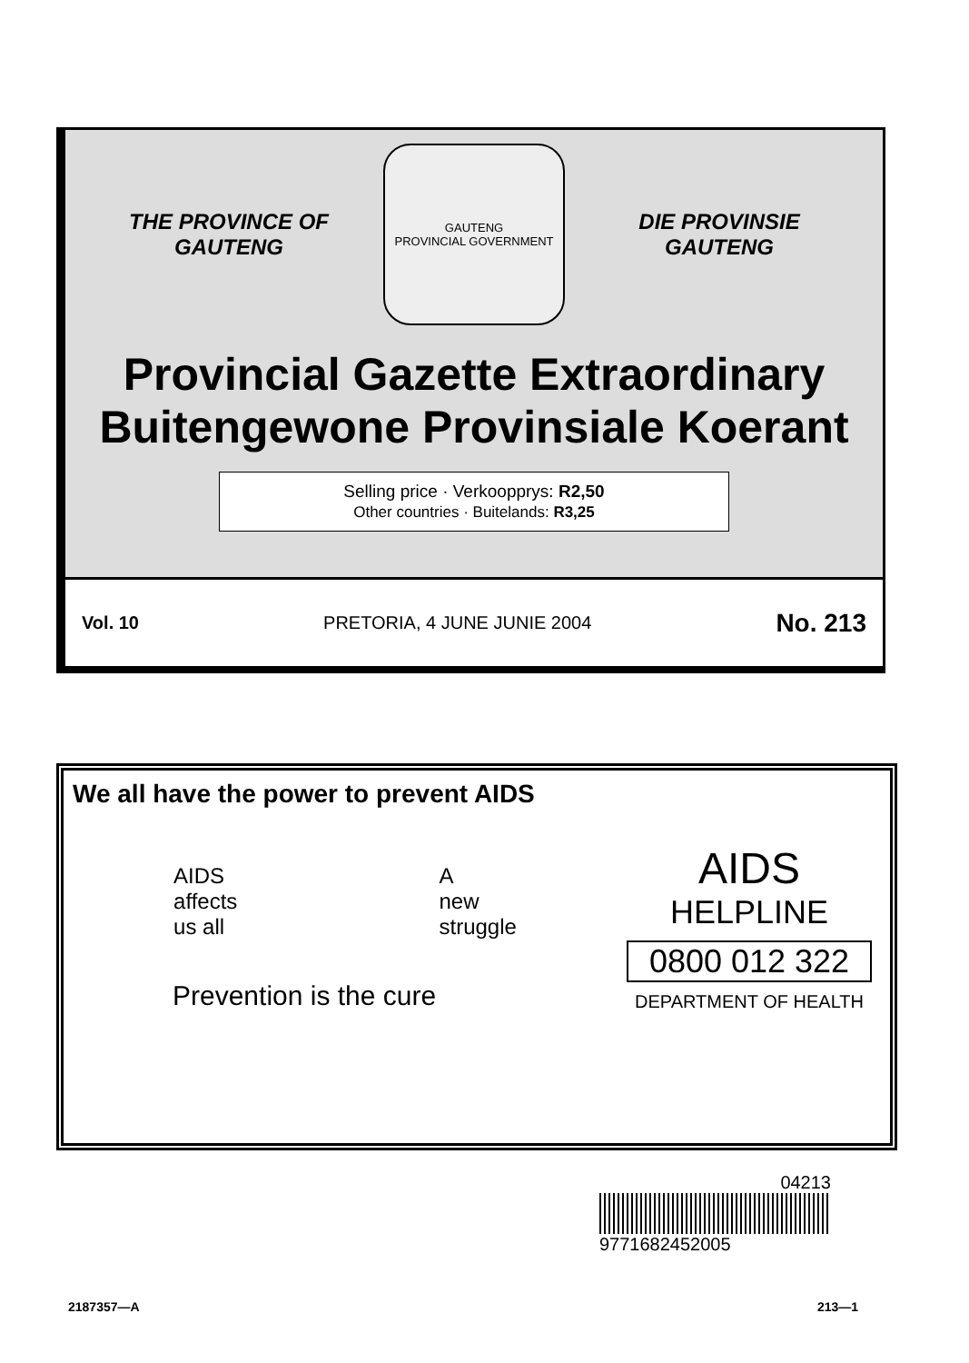THE PROVINCE OF
GAUTENG
GAUTENG
PROVINCIAL GOVERNMENT
DIE PROVINSIE
GAUTENG
Provincial Gazette Extraordinary
Buitengewone Provinsiale Koerant
Selling price · Verkoopprys: R2,50
Other countries · Buitelands: R3,25
Vol. 10 PRETORIA, 4 JUNE JUNIE 2004 No. 213
We all have the power to prevent AIDS
AIDS
affects
us all A
new
struggle
Prevention is the cure
AIDS
HELPLINE
0800 012 322
DEPARTMENT OF HEALTH
04213
9771682452005
2187357—A 213—1